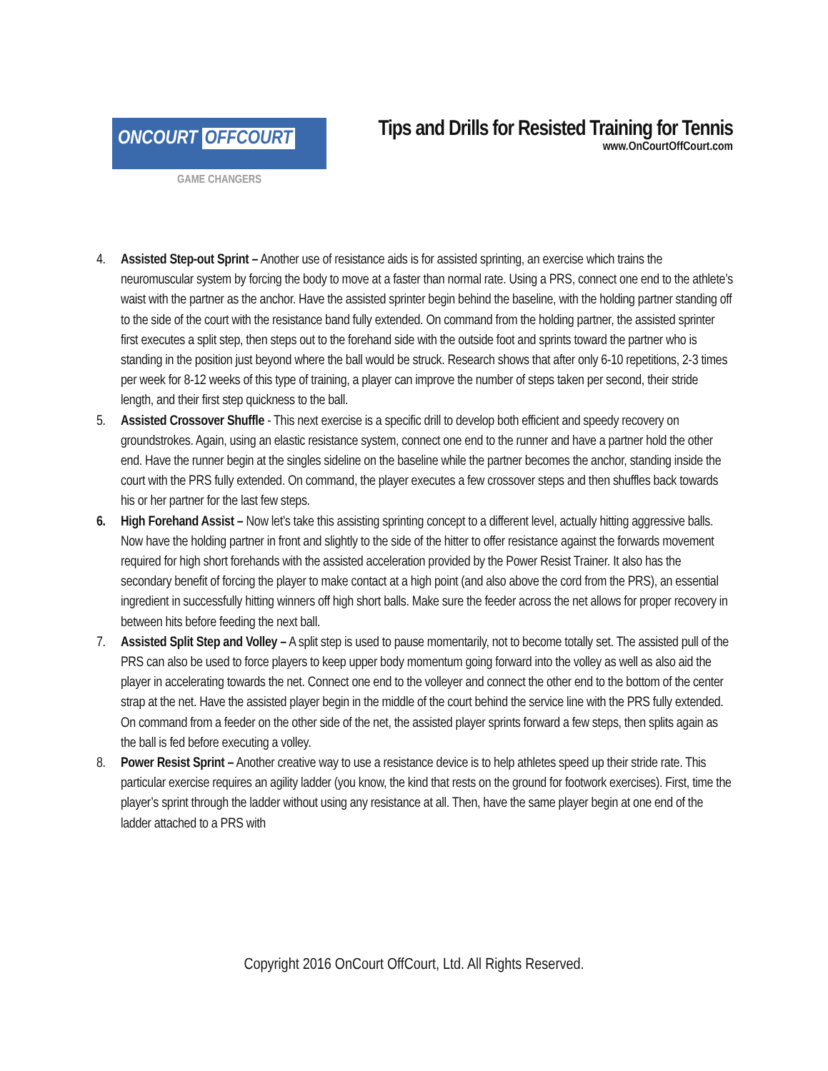ONCOURT OFFCOURT
GAME CHANGERS
Tips and Drills for Resisted Training for Tennis
www.OnCourtOffCourt.com
4. Assisted Step-out Sprint – Another use of resistance aids is for assisted sprinting, an exercise which trains the neuromuscular system by forcing the body to move at a faster than normal rate. Using a PRS, connect one end to the athlete’s waist with the partner as the anchor. Have the assisted sprinter begin behind the baseline, with the holding partner standing off to the side of the court with the resistance band fully extended. On command from the holding partner, the assisted sprinter first executes a split step, then steps out to the forehand side with the outside foot and sprints toward the partner who is standing in the position just beyond where the ball would be struck. Research shows that after only 6-10 repetitions, 2-3 times per week for 8-12 weeks of this type of training, a player can improve the number of steps taken per second, their stride length, and their first step quickness to the ball.
5. Assisted Crossover Shuffle - This next exercise is a specific drill to develop both efficient and speedy recovery on groundstrokes. Again, using an elastic resistance system, connect one end to the runner and have a partner hold the other end. Have the runner begin at the singles sideline on the baseline while the partner becomes the anchor, standing inside the court with the PRS fully extended. On command, the player executes a few crossover steps and then shuffles back towards his or her partner for the last few steps.
6. High Forehand Assist – Now let’s take this assisting sprinting concept to a different level, actually hitting aggressive balls. Now have the holding partner in front and slightly to the side of the hitter to offer resistance against the forwards movement required for high short forehands with the assisted acceleration provided by the Power Resist Trainer. It also has the secondary benefit of forcing the player to make contact at a high point (and also above the cord from the PRS), an essential ingredient in successfully hitting winners off high short balls. Make sure the feeder across the net allows for proper recovery in between hits before feeding the next ball.
7. Assisted Split Step and Volley – A split step is used to pause momentarily, not to become totally set. The assisted pull of the PRS can also be used to force players to keep upper body momentum going forward into the volley as well as also aid the player in accelerating towards the net. Connect one end to the volleyer and connect the other end to the bottom of the center strap at the net. Have the assisted player begin in the middle of the court behind the service line with the PRS fully extended. On command from a feeder on the other side of the net, the assisted player sprints forward a few steps, then splits again as the ball is fed before executing a volley.
8. Power Resist Sprint – Another creative way to use a resistance device is to help athletes speed up their stride rate. This particular exercise requires an agility ladder (you know, the kind that rests on the ground for footwork exercises). First, time the player’s sprint through the ladder without using any resistance at all. Then, have the same player begin at one end of the ladder attached to a PRS with
Copyright 2016 OnCourt OffCourt, Ltd. All Rights Reserved.